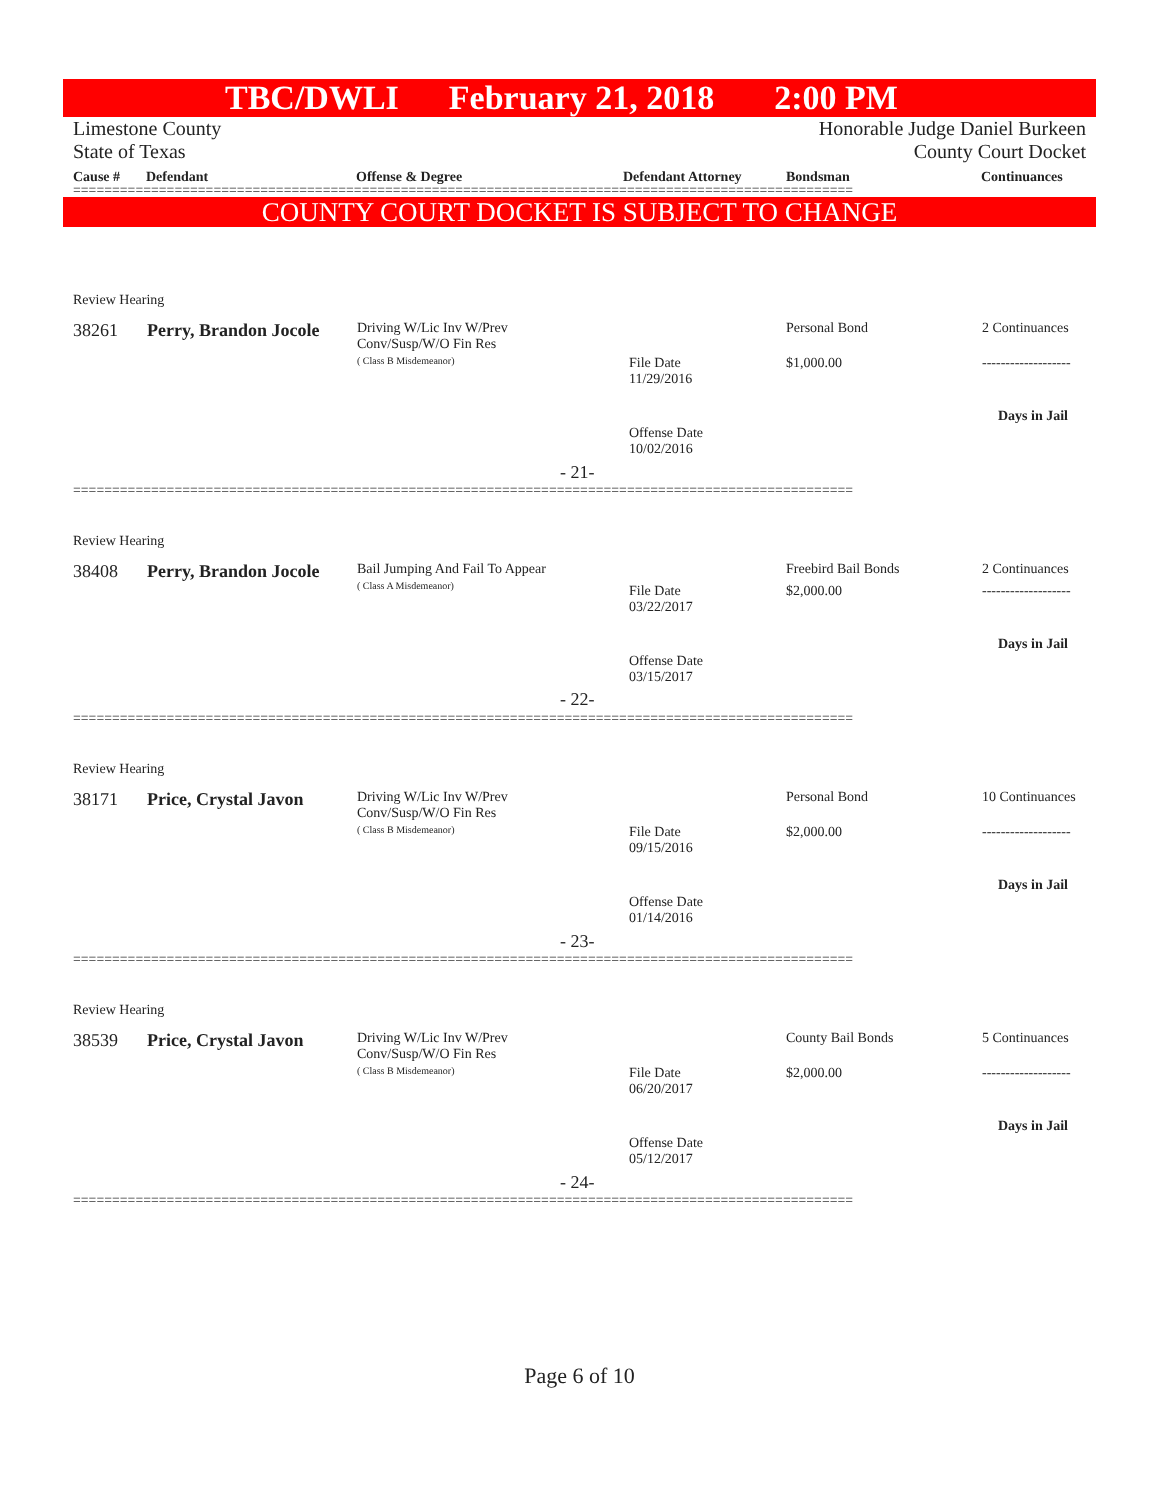TBC/DWLI February 21, 2018 2:00 PM
Limestone County Honorable Judge Daniel Burkeen
State of Texas County Court Docket
Cause # Defendant Offense & Degree Defendant Attorney Bondsman Continuances
====================================================================================================
COUNTY COURT DOCKET IS SUBJECT TO CHANGE
Review Hearing
38261 Perry, Brandon Jocole
Driving W/Lic Inv W/Prev
Conv/Susp/W/O Fin Res
( Class B Misdemeanor)
Personal Bond 2 Continuances
File Date
11/29/2016
$1,000.00 -------------------
Days in Jail
Offense Date
10/02/2016
- 21-
====================================================================================================
Review Hearing
38408 Perry, Brandon Jocole
Bail Jumping And Fail To Appear
( Class A Misdemeanor)
Freebird Bail Bonds 2 Continuances
File Date
03/22/2017
$2,000.00 -------------------
Days in Jail
Offense Date
03/15/2017
- 22-
====================================================================================================
Review Hearing
38171 Price, Crystal Javon
Driving W/Lic Inv W/Prev
Conv/Susp/W/O Fin Res
( Class B Misdemeanor)
Personal Bond 10 Continuances
File Date
09/15/2016
$2,000.00 -------------------
Days in Jail
Offense Date
01/14/2016
- 23-
====================================================================================================
Review Hearing
38539 Price, Crystal Javon
Driving W/Lic Inv W/Prev
Conv/Susp/W/O Fin Res
( Class B Misdemeanor)
County Bail Bonds 5 Continuances
File Date
06/20/2017
$2,000.00 -------------------
Days in Jail
Offense Date
05/12/2017
- 24-
====================================================================================================
Page 6 of 10